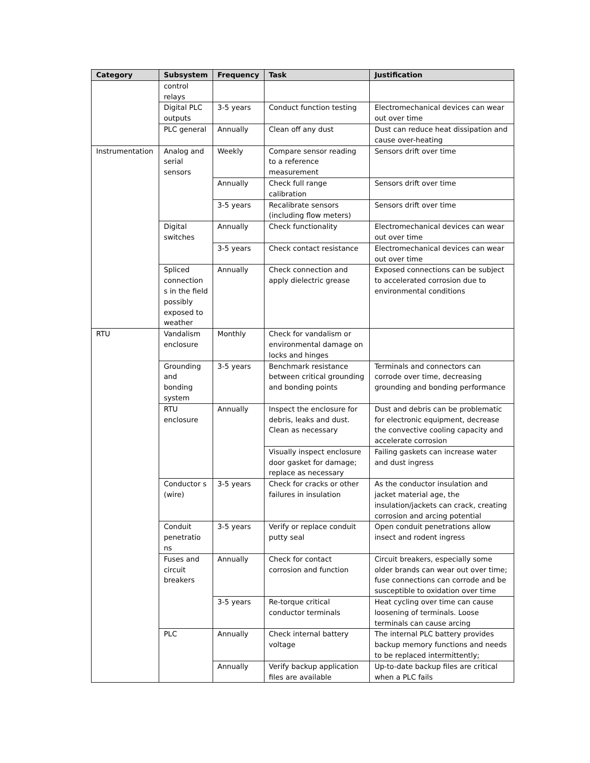| Category | Subsystem | Frequency | Task | Justification |
| --- | --- | --- | --- | --- |
| | control relays | | | |
| | Digital PLC outputs | 3-5 years | Conduct function testing | Electromechanical devices can wear out over time |
| | PLC general | Annually | Clean off any dust | Dust can reduce heat dissipation and cause over-heating |
| Instrumentation | Analog and serial sensors | Weekly | Compare sensor reading to a reference measurement | Sensors drift over time |
| | | Annually | Check full range calibration | Sensors drift over time |
| | | 3-5 years | Recalibrate sensors (including flow meters) | Sensors drift over time |
| | Digital switches | Annually | Check functionality | Electromechanical devices can wear out over time |
| | | 3-5 years | Check contact resistance | Electromechanical devices can wear out over time |
| | Spliced connection s in the field possibly exposed to weather | Annually | Check connection and apply dielectric grease | Exposed connections can be subject to accelerated corrosion due to environmental conditions |
| RTU | Vandalism enclosure | Monthly | Check for vandalism or environmental damage on locks and hinges | |
| | Grounding and bonding system | 3-5 years | Benchmark resistance between critical grounding and bonding points | Terminals and connectors can corrode over time, decreasing grounding and bonding performance |
| | RTU enclosure | Annually | Inspect the enclosure for debris, leaks and dust. Clean as necessary | Dust and debris can be problematic for electronic equipment, decrease the convective cooling capacity and accelerate corrosion |
| | | | Visually inspect enclosure door gasket for damage; replace as necessary | Failing gaskets can increase water and dust ingress |
| | Conductor s (wire) | 3-5 years | Check for cracks or other failures in insulation | As the conductor insulation and jacket material age, the insulation/jackets can crack, creating corrosion and arcing potential |
| | Conduit penetratio ns | 3-5 years | Verify or replace conduit putty seal | Open conduit penetrations allow insect and rodent ingress |
| | Fuses and circuit breakers | Annually | Check for contact corrosion and function | Circuit breakers, especially some older brands can wear out over time; fuse connections can corrode and be susceptible to oxidation over time |
| | | 3-5 years | Re-torque critical conductor terminals | Heat cycling over time can cause loosening of terminals. Loose terminals can cause arcing |
| | PLC | Annually | Check internal battery voltage | The internal PLC battery provides backup memory functions and needs to be replaced intermittently; |
| | | Annually | Verify backup application files are available | Up-to-date backup files are critical when a PLC fails |